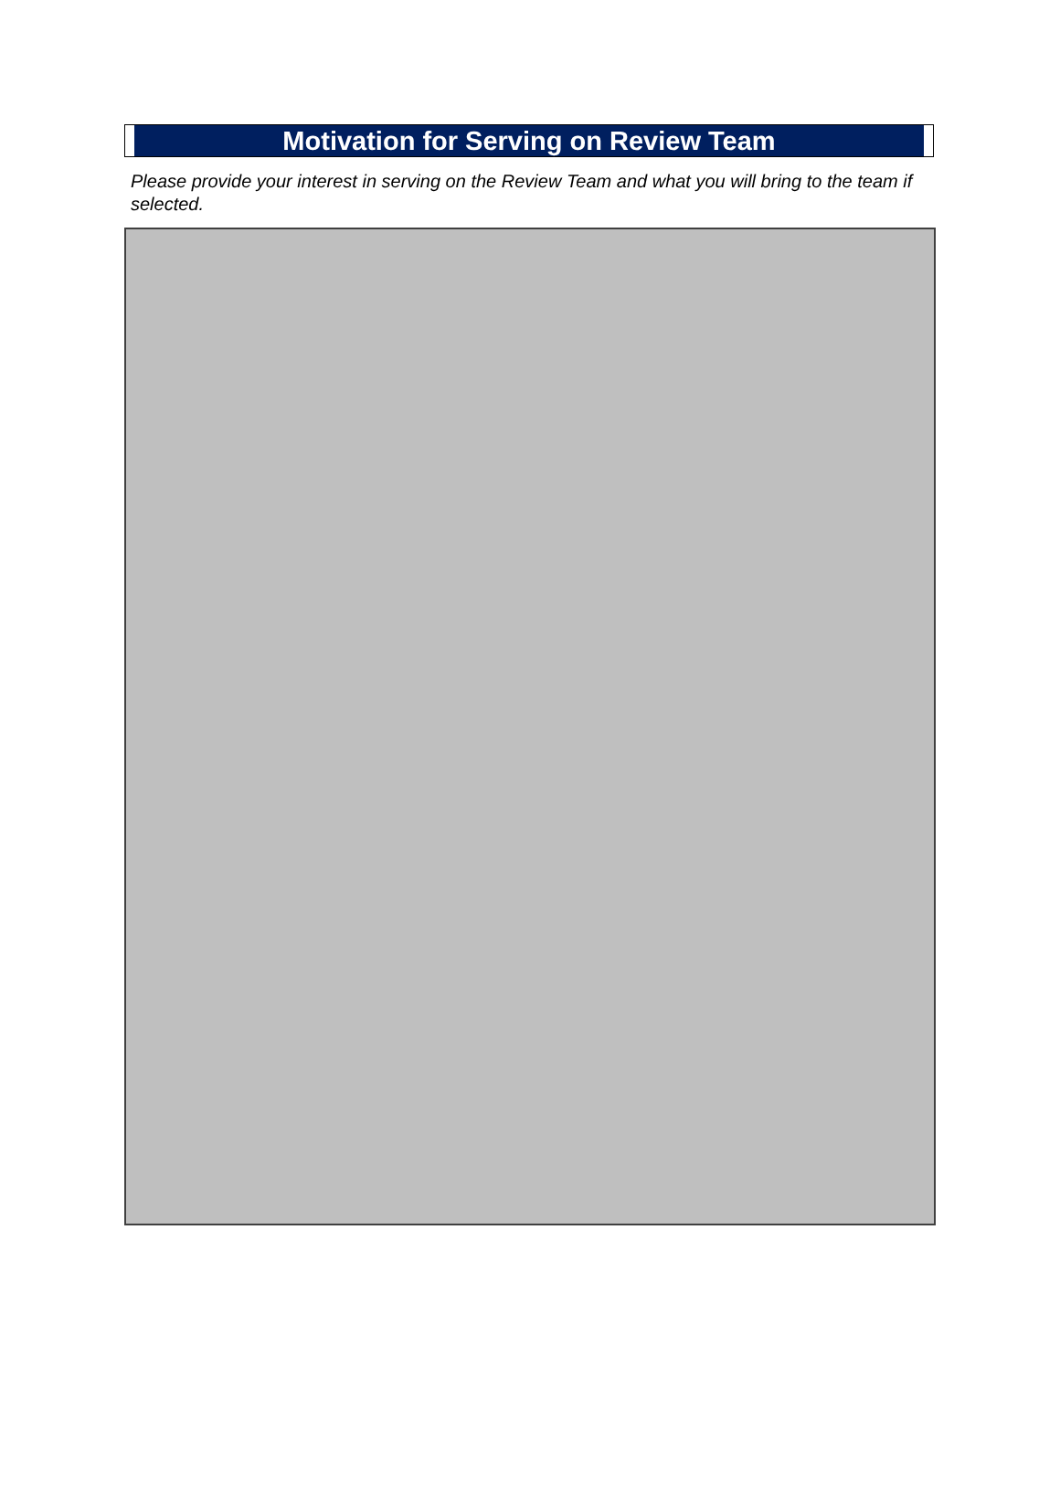Motivation for Serving on Review Team
Please provide your interest in serving on the Review Team and what you will bring to the team if selected.